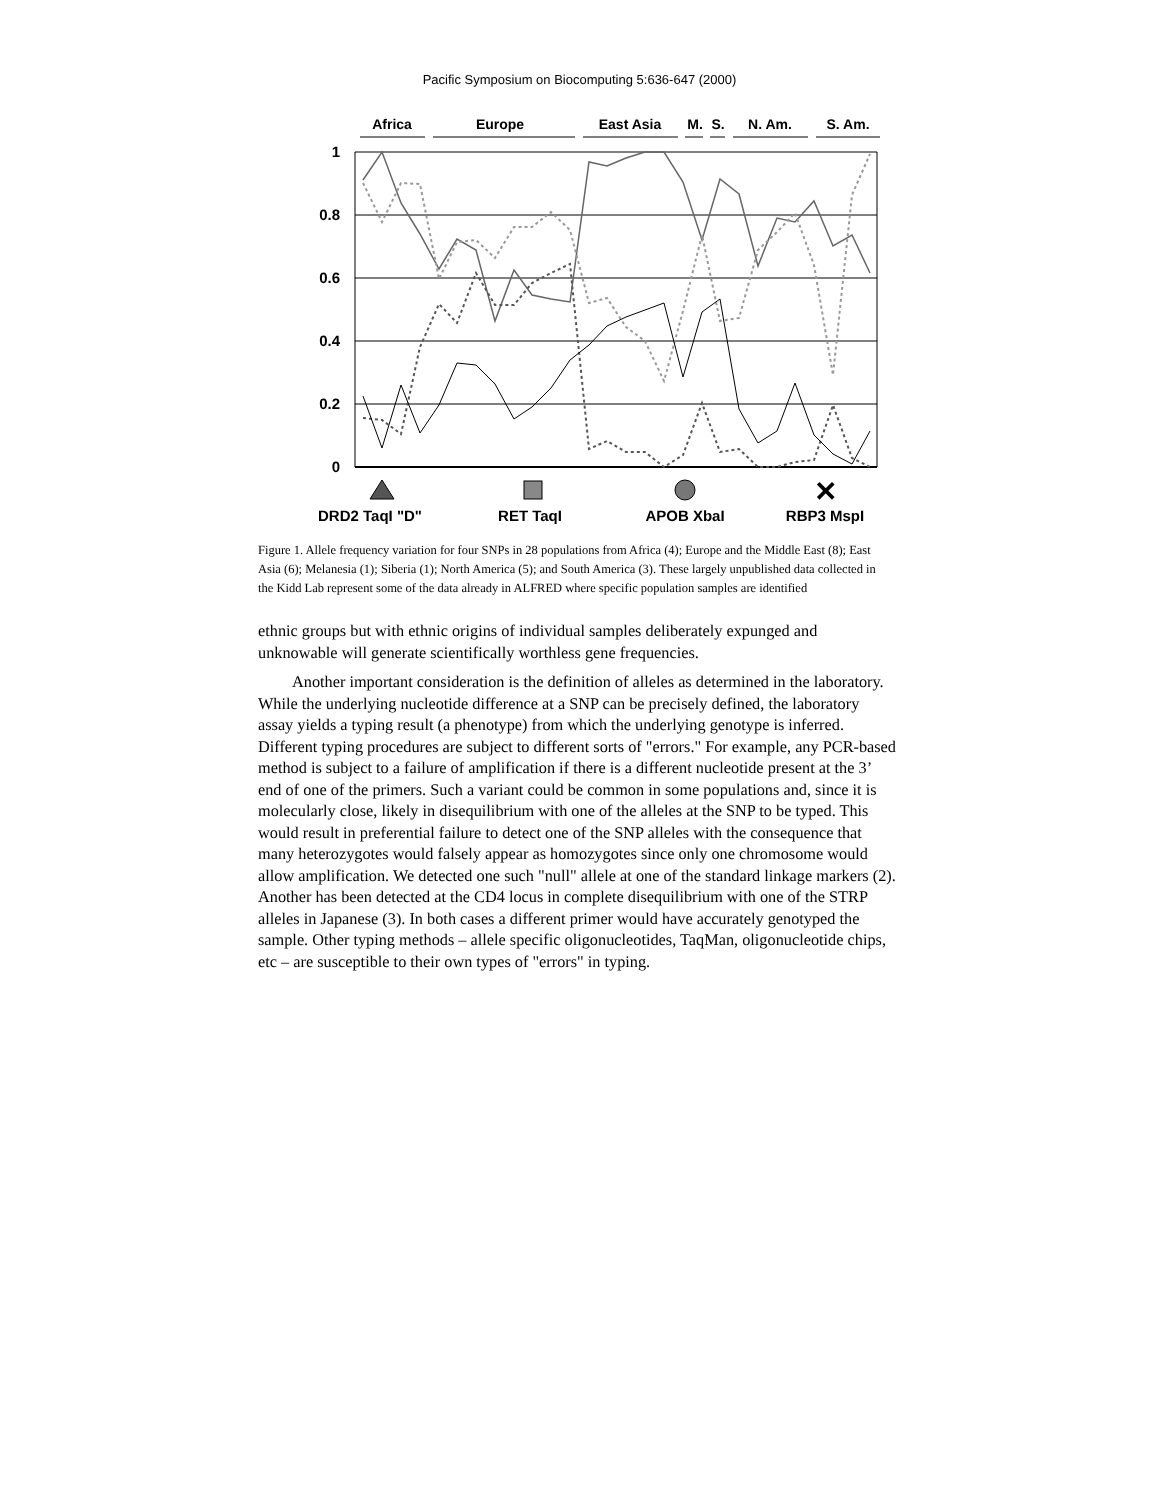Pacific Symposium on Biocomputing 5:636-647 (2000)
Africa
Europe
East Asia
M.
S.
N. Am.
S. Am.
1
0.8
0.6
0.4
0.2
0
DRD2 TaqI "D"
RET TaqI
APOB XbaI
RBP3 MspI
✕
Figure 1. Allele frequency variation for four SNPs in 28 populations from Africa (4); Europe and the Middle East (8); East Asia (6); Melanesia (1); Siberia (1); North America (5); and South America (3). These largely unpublished data collected in the Kidd Lab represent some of the data already in ALFRED where specific population samples are identified
ethnic groups but with ethnic origins of individual samples deliberately expunged and unknowable will generate scientifically worthless gene frequencies.
Another important consideration is the definition of alleles as determined in the laboratory. While the underlying nucleotide difference at a SNP can be precisely defined, the laboratory assay yields a typing result (a phenotype) from which the underlying genotype is inferred. Different typing procedures are subject to different sorts of "errors." For example, any PCR-based method is subject to a failure of amplification if there is a different nucleotide present at the 3’ end of one of the primers. Such a variant could be common in some populations and, since it is molecularly close, likely in disequilibrium with one of the alleles at the SNP to be typed. This would result in preferential failure to detect one of the SNP alleles with the consequence that many heterozygotes would falsely appear as homozygotes since only one chromosome would allow amplification. We detected one such "null" allele at one of the standard linkage markers (2). Another has been detected at the CD4 locus in complete disequilibrium with one of the STRP alleles in Japanese (3). In both cases a different primer would have accurately genotyped the sample. Other typing methods – allele specific oligonucleotides, TaqMan, oligonucleotide chips, etc – are susceptible to their own types of "errors" in typing.